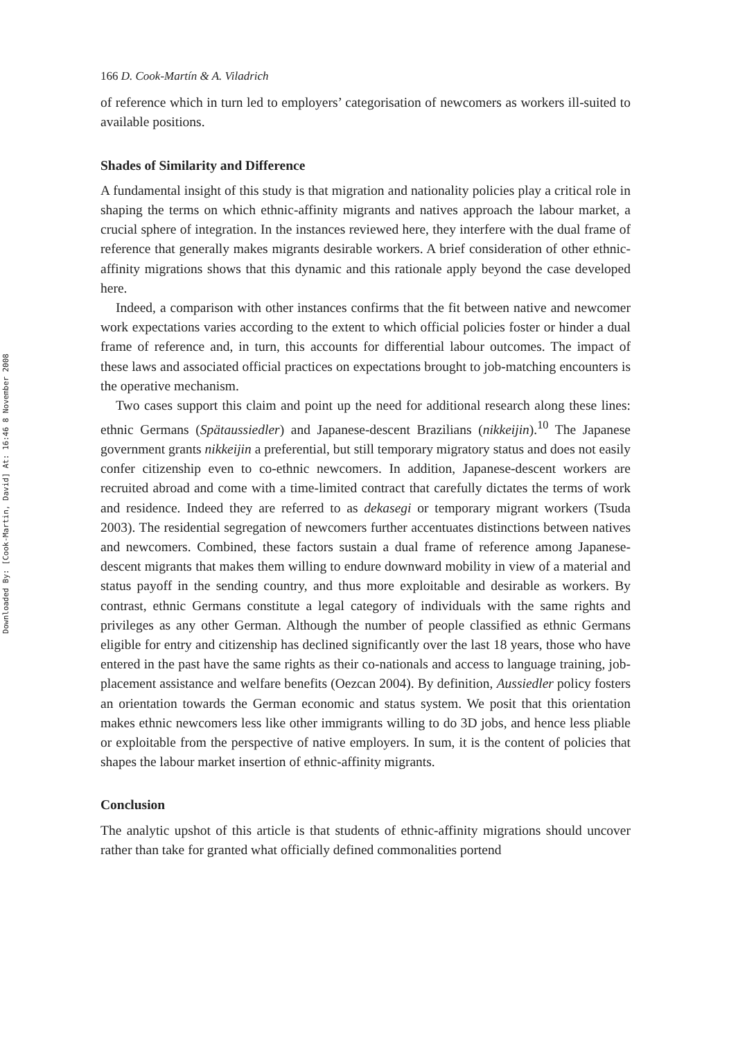Downloaded By: [Cook-Martin, David] At: 16:46 8 November 2008
166 D. Cook-Martín & A. Viladrich
of reference which in turn led to employers’ categorisation of newcomers as workers ill-suited to available positions.
Shades of Similarity and Difference
A fundamental insight of this study is that migration and nationality policies play a critical role in shaping the terms on which ethnic-affinity migrants and natives approach the labour market, a crucial sphere of integration. In the instances reviewed here, they interfere with the dual frame of reference that generally makes migrants desirable workers. A brief consideration of other ethnic-affinity migrations shows that this dynamic and this rationale apply beyond the case developed here.
Indeed, a comparison with other instances confirms that the fit between native and newcomer work expectations varies according to the extent to which official policies foster or hinder a dual frame of reference and, in turn, this accounts for differential labour outcomes. The impact of these laws and associated official practices on expectations brought to job-matching encounters is the operative mechanism.
Two cases support this claim and point up the need for additional research along these lines: ethnic Germans (Spätaussiedler) and Japanese-descent Brazilians (nikkeijin).<sup>10</sup> The Japanese government grants nikkeijin a preferential, but still temporary migratory status and does not easily confer citizenship even to co-ethnic newcomers. In addition, Japanese-descent workers are recruited abroad and come with a time-limited contract that carefully dictates the terms of work and residence. Indeed they are referred to as dekasegi or temporary migrant workers (Tsuda 2003). The residential segregation of newcomers further accentuates distinctions between natives and newcomers. Combined, these factors sustain a dual frame of reference among Japanese-descent migrants that makes them willing to endure downward mobility in view of a material and status payoff in the sending country, and thus more exploitable and desirable as workers. By contrast, ethnic Germans constitute a legal category of individuals with the same rights and privileges as any other German. Although the number of people classified as ethnic Germans eligible for entry and citizenship has declined significantly over the last 18 years, those who have entered in the past have the same rights as their co-nationals and access to language training, job-placement assistance and welfare benefits (Oezcan 2004). By definition, Aussiedler policy fosters an orientation towards the German economic and status system. We posit that this orientation makes ethnic newcomers less like other immigrants willing to do 3D jobs, and hence less pliable or exploitable from the perspective of native employers. In sum, it is the content of policies that shapes the labour market insertion of ethnic-affinity migrants.
Conclusion
The analytic upshot of this article is that students of ethnic-affinity migrations should uncover rather than take for granted what officially defined commonalities portend